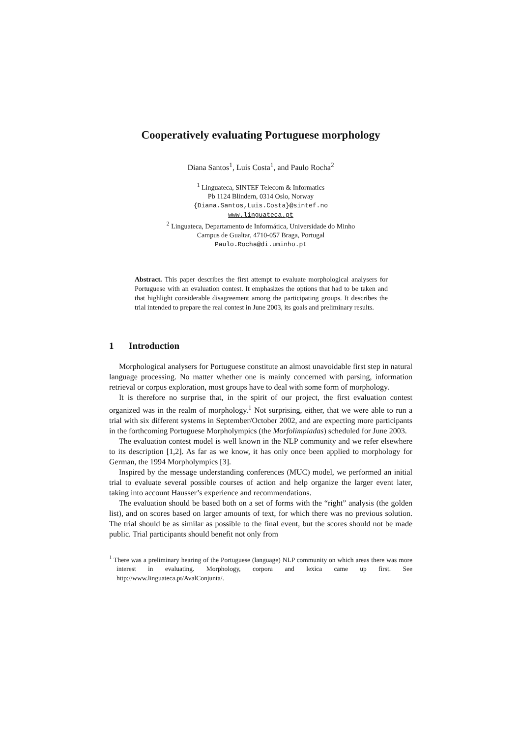Cooperatively evaluating Portuguese morphology
Diana Santos<sup>1</sup>, Luís Costa<sup>1</sup>, and Paulo Rocha<sup>2</sup>
<sup>1</sup> Linguateca, SINTEF Telecom & Informatics
Pb 1124 Blindern, 0314 Oslo, Norway
{Diana.Santos,Luis.Costa}@sintef.no
www.linguateca.pt
<sup>2</sup> Linguateca, Departamento de Informática, Universidade do Minho
Campus de Gualtar, 4710-057 Braga, Portugal
Paulo.Rocha@di.uminho.pt
Abstract. This paper describes the first attempt to evaluate morphological analysers for Portuguese with an evaluation contest. It emphasizes the options that had to be taken and that highlight considerable disagreement among the participating groups. It describes the trial intended to prepare the real contest in June 2003, its goals and preliminary results.
1 Introduction
Morphological analysers for Portuguese constitute an almost unavoidable first step in natural language processing. No matter whether one is mainly concerned with parsing, information retrieval or corpus exploration, most groups have to deal with some form of morphology.
It is therefore no surprise that, in the spirit of our project, the first evaluation contest organized was in the realm of morphology.<sup>1</sup> Not surprising, either, that we were able to run a trial with six different systems in September/October 2002, and are expecting more participants in the forthcoming Portuguese Morpholympics (the Morfolimpíadas) scheduled for June 2003.
The evaluation contest model is well known in the NLP community and we refer elsewhere to its description [1,2]. As far as we know, it has only once been applied to morphology for German, the 1994 Morpholympics [3].
Inspired by the message understanding conferences (MUC) model, we performed an initial trial to evaluate several possible courses of action and help organize the larger event later, taking into account Hausser’s experience and recommendations.
The evaluation should be based both on a set of forms with the “right” analysis (the golden list), and on scores based on larger amounts of text, for which there was no previous solution. The trial should be as similar as possible to the final event, but the scores should not be made public. Trial participants should benefit not only from
<sup>1</sup> There was a preliminary hearing of the Portuguese (language) NLP community on which areas there was more interest in evaluating. Morphology, corpora and lexica came up first. See http://www.linguateca.pt/AvalConjunta/.